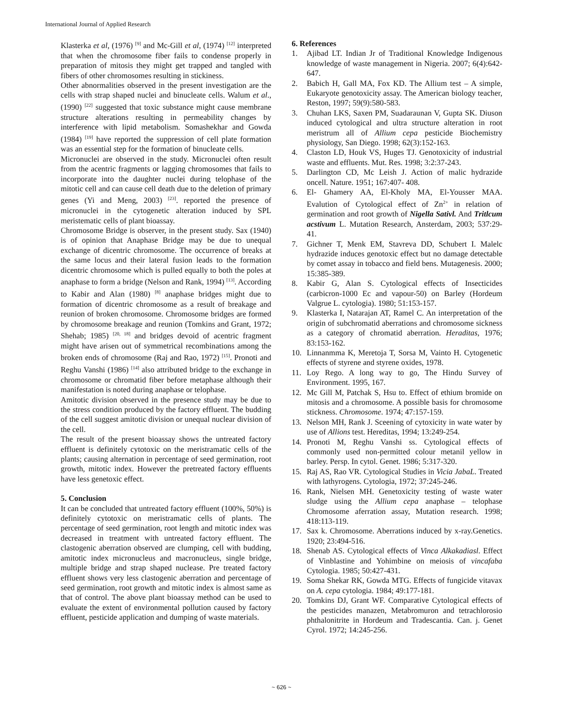International Journal of Applied Research
Klasterka et al, (1976) <sup>[9]</sup> and Mc-Gill et al, (1974) <sup>[12]</sup> interpreted that when the chromosome fiber fails to condense properly in preparation of mitosis they might get trapped and tangled with fibers of other chromosomes resulting in stickiness.
Other abnormalities observed in the present investigation are the cells with strap shaped nuclei and binucleate cells. Walum et al., (1990) <sup>[22]</sup> suggested that toxic substance might cause membrane structure alterations resulting in permeability changes by interference with lipid metabolism. Somashekhar and Gowda (1984) <sup>[19]</sup> have reported the suppression of cell plate formation was an essential step for the formation of binucleate cells.
Micronuclei are observed in the study. Micronuclei often result from the acentric fragments or lagging chromosomes that fails to incorporate into the daughter nuclei during telophase of the mitotic cell and can cause cell death due to the deletion of primary genes (Yi and Meng, 2003) <sup>[23]</sup>. reported the presence of micronuclei in the cytogenetic alteration induced by SPL meristematic cells of plant bioassay.
Chromosome Bridge is observer, in the present study. Sax (1940) is of opinion that Anaphase Bridge may be due to unequal exchange of dicentric chromosome. The occurrence of breaks at the same locus and their lateral fusion leads to the formation dicentric chromosome which is pulled equally to both the poles at anaphase to form a bridge (Nelson and Rank, 1994) <sup>[13]</sup>. According to Kabir and Alan (1980) <sup>[8]</sup> anaphase bridges might due to formation of dicentric chromosome as a result of breakage and reunion of broken chromosome. Chromosome bridges are formed by chromosome breakage and reunion (Tomkins and Grant, 1972; Shehab; 1985) <sup>[20, 18]</sup> and bridges devoid of acentric fragment might have arisen out of symmetrical recombinations among the broken ends of chromosome (Raj and Rao, 1972) <sup>[15]</sup>. Pronoti and Reghu Vanshi (1986) <sup>[14]</sup> also attributed bridge to the exchange in chromosome or chromatid fiber before metaphase although their manifestation is noted during anaphase or telophase.
Amitotic division observed in the presence study may be due to the stress condition produced by the factory effluent. The budding of the cell suggest amitotic division or unequal nuclear division of the cell.
The result of the present bioassay shows the untreated factory effluent is definitely cytotoxic on the meristramatic cells of the plants; causing alternation in percentage of seed germination, root growth, mitotic index. However the pretreated factory effluents have less genetoxic effect.
5. Conclusion
It can be concluded that untreated factory effluent (100%, 50%) is definitely cytotoxic on meristramatic cells of plants. The percentage of seed germination, root length and mitotic index was decreased in treatment with untreated factory effluent. The clastogenic aberration observed are clumping, cell with budding, amitotic index micronucleus and macronucleus, single bridge, multiple bridge and strap shaped nuclease. Pre treated factory effluent shows very less clastogenic aberration and percentage of seed germination, root growth and mitotic index is almost same as that of control. The above plant bioassay method can be used to evaluate the extent of environmental pollution caused by factory effluent, pesticide application and dumping of waste materials.
6. References
1. Ajibad LT. Indian Jr of Traditional Knowledge Indigenous knowledge of waste management in Nigeria. 2007; 6(4):642-647.
2. Babich H, Gall MA, Fox KD. The Allium test – A simple, Eukaryote genotoxicity assay. The American biology teacher, Reston, 1997; 59(9):580-583.
3. Chuhan LKS, Saxen PM, Suadaraunan V, Gupta SK. Diuson induced cytological and ultra structure alteration in root meristrum all of Allium cepa pesticide Biochemistry physiology, San Diego. 1998; 62(3):152-163.
4. Claston LD, Houk VS, Huges TJ. Genotoxicity of industrial waste and effluents. Mut. Res. 1998; 3:2:37-243.
5. Darlington CD, Mc Leish J. Action of malic hydrazide oncell. Nature. 1951; 167:407- 408.
6. El- Ghamery AA, El-Kholy MA, El-Yousser MAA. Evalution of Cytological effect of Zn<sup>2+</sup> in relation of germination and root growth of Nigella Sativl. And Tritlcum acstivum L. Mutation Research, Ansterdam, 2003; 537:29-41.
7. Gichner T, Menk EM, Stavreva DD, Schubert I. Malelc hydrazide induces genotoxic effect but no damage detectable by comet assay in tobacco and field bens. Mutagenesis. 2000; 15:385-389.
8. Kabir G, Alan S. Cytological effects of Insecticides (carbicron-1000 Ec and vapour-50) on Barley (Hordeum Valgrue L. cytologia). 1980; 51:153-157.
9. Klasterka I, Natarajan AT, Ramel C. An interpretation of the origin of subchromatid aberrations and chromosome sickness as a category of chromatid aberration. Heraditas, 1976; 83:153-162.
10. Linnanmma K, Meretoja T, Sorsa M, Vainto H. Cytogenetic effects of styrene and styrene oxides, 1978.
11. Loy Rego. A long way to go, The Hindu Survey of Environment. 1995, 167.
12. Mc Gill M, Patchak S, Hsu to. Effect of ethium bromide on mitosis and a chromosome. A possible basis for chromosome stickness. Chromosome. 1974; 47:157-159.
13. Nelson MH, Rank J. Sceening of cytoxicity in wate water by use of Allions test. Hereditas, 1994; 13:249-254.
14. Pronoti M, Reghu Vanshi ss. Cytological effects of commonly used non-permitted colour metanil yellow in barley. Persp. In cytol. Genet. 1986; 5:317-320.
15. Raj AS, Rao VR. Cytological Studies in Vicia JabaL. Treated with lathyrogens. Cytologia, 1972; 37:245-246.
16. Rank, Nielsen MH. Genetoxicity testing of waste water sludge using the Allium cepa anaphase – telophase Chromosome aferration assay, Mutation research. 1998; 418:113-119.
17. Sax k. Chromosome. Aberrations induced by x-ray.Genetics. 1920; 23:494-516.
18. Shenab AS. Cytological effects of Vinca Alkakadiasl. Effect of Vinblastine and Yohimbine on meiosis of vincafaba Cytologia. 1985; 50:427-431.
19. Soma Shekar RK, Gowda MTG. Effects of fungicide vitavax on A. cepa cytologia. 1984; 49:177-181.
20. Tomkins DJ, Grant WF. Comparative Cytological effects of the pesticides manazen, Metabromuron and tetrachlorosio phthalonitrite in Hordeum and Tradescantia. Can. j. Genet Cyrol. 1972; 14:245-256.
~ 626 ~